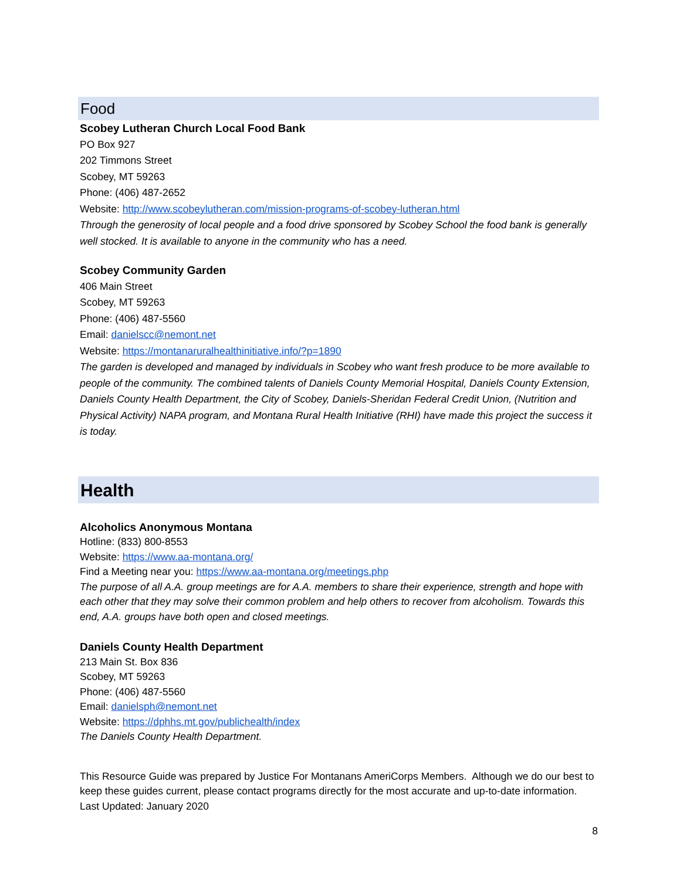Food
Scobey Lutheran Church Local Food Bank
PO Box 927
202 Timmons Street
Scobey, MT 59263
Phone: (406) 487-2652
Website: http://www.scobeylutheran.com/mission-programs-of-scobey-lutheran.html
Through the generosity of local people and a food drive sponsored by Scobey School the food bank is generally well stocked. It is available to anyone in the community who has a need.
Scobey Community Garden
406 Main Street
Scobey, MT 59263
Phone: (406) 487-5560
Email: danielscc@nemont.net
Website: https://montanaruralhealthinitiative.info/?p=1890
The garden is developed and managed by individuals in Scobey who want fresh produce to be more available to people of the community. The combined talents of Daniels County Memorial Hospital, Daniels County Extension, Daniels County Health Department, the City of Scobey, Daniels-Sheridan Federal Credit Union, (Nutrition and Physical Activity) NAPA program, and Montana Rural Health Initiative (RHI) have made this project the success it is today.
Health
Alcoholics Anonymous Montana
Hotline: (833) 800-8553
Website: https://www.aa-montana.org/
Find a Meeting near you: https://www.aa-montana.org/meetings.php
The purpose of all A.A. group meetings are for A.A. members to share their experience, strength and hope with each other that they may solve their common problem and help others to recover from alcoholism. Towards this end, A.A. groups have both open and closed meetings.
Daniels County Health Department
213 Main St. Box 836
Scobey, MT 59263
Phone: (406) 487-5560
Email: danielsph@nemont.net
Website: https://dphhs.mt.gov/publichealth/index
The Daniels County Health Department.
This Resource Guide was prepared by Justice For Montanans AmeriCorps Members. Although we do our best to keep these guides current, please contact programs directly for the most accurate and up-to-date information. Last Updated: January 2020
8